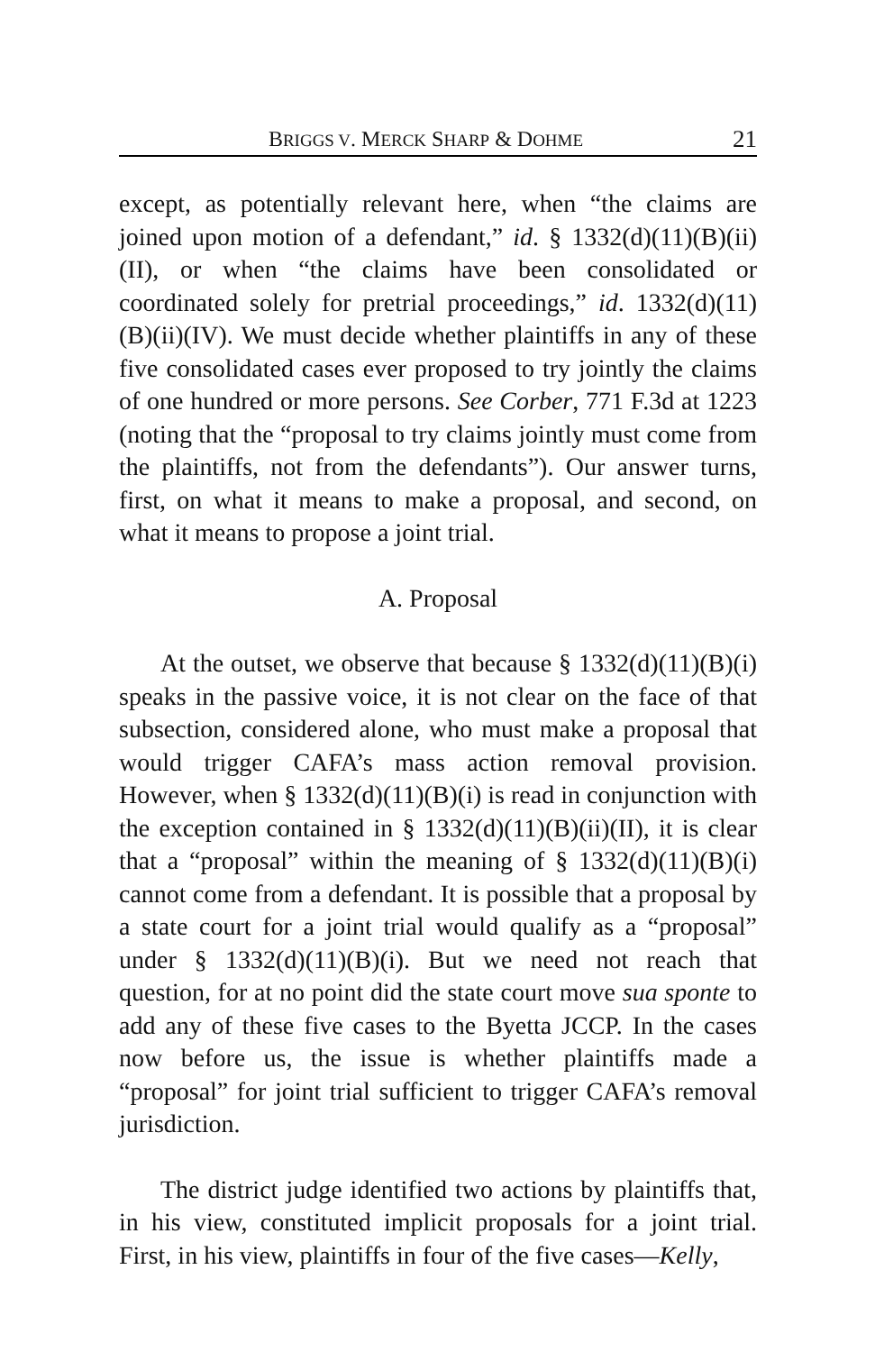BRIGGS V. MERCK SHARP & DOHME 21
except, as potentially relevant here, when “the claims are joined upon motion of a defendant,” id. § 1332(d)(11)(B)(ii)(II), or when “the claims have been consolidated or coordinated solely for pretrial proceedings,” id. 1332(d)(11)(B)(ii)(IV). We must decide whether plaintiffs in any of these five consolidated cases ever proposed to try jointly the claims of one hundred or more persons. See Corber, 771 F.3d at 1223 (noting that the “proposal to try claims jointly must come from the plaintiffs, not from the defendants”). Our answer turns, first, on what it means to make a proposal, and second, on what it means to propose a joint trial.
A. Proposal
At the outset, we observe that because § 1332(d)(11)(B)(i) speaks in the passive voice, it is not clear on the face of that subsection, considered alone, who must make a proposal that would trigger CAFA’s mass action removal provision. However, when § 1332(d)(11)(B)(i) is read in conjunction with the exception contained in § 1332(d)(11)(B)(ii)(II), it is clear that a “proposal” within the meaning of § 1332(d)(11)(B)(i) cannot come from a defendant. It is possible that a proposal by a state court for a joint trial would qualify as a “proposal” under § 1332(d)(11)(B)(i). But we need not reach that question, for at no point did the state court move sua sponte to add any of these five cases to the Byetta JCCP. In the cases now before us, the issue is whether plaintiffs made a “proposal” for joint trial sufficient to trigger CAFA’s removal jurisdiction.
The district judge identified two actions by plaintiffs that, in his view, constituted implicit proposals for a joint trial. First, in his view, plaintiffs in four of the five cases—Kelly,